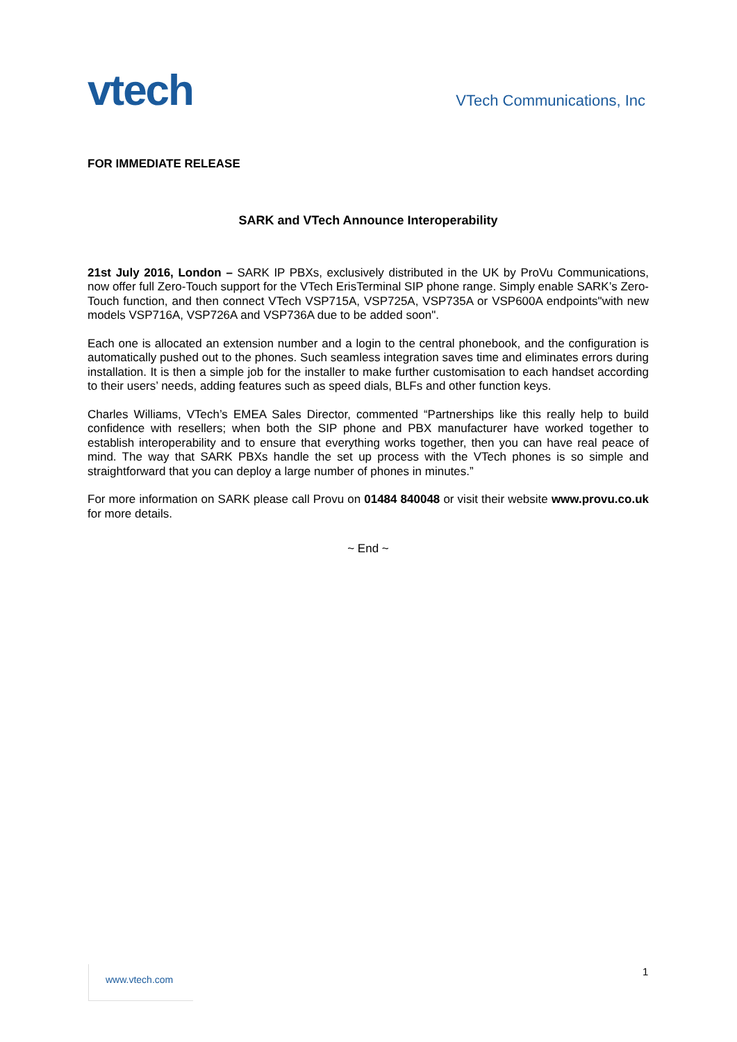vtech
VTech Communications, Inc
FOR IMMEDIATE RELEASE
SARK and VTech Announce Interoperability
21st July 2016, London – SARK IP PBXs, exclusively distributed in the UK by ProVu Communications, now offer full Zero-Touch support for the VTech ErisTerminal SIP phone range. Simply enable SARK’s Zero-Touch function, and then connect VTech VSP715A, VSP725A, VSP735A or VSP600A endpoints"with new models VSP716A, VSP726A and VSP736A due to be added soon".
Each one is allocated an extension number and a login to the central phonebook, and the configuration is automatically pushed out to the phones. Such seamless integration saves time and eliminates errors during installation. It is then a simple job for the installer to make further customisation to each handset according to their users’ needs, adding features such as speed dials, BLFs and other function keys.
Charles Williams, VTech’s EMEA Sales Director, commented “Partnerships like this really help to build confidence with resellers; when both the SIP phone and PBX manufacturer have worked together to establish interoperability and to ensure that everything works together, then you can have real peace of mind. The way that SARK PBXs handle the set up process with the VTech phones is so simple and straightforward that you can deploy a large number of phones in minutes.”
For more information on SARK please call Provu on 01484 840048 or visit their website www.provu.co.uk for more details.
~ End ~
www.vtech.com 1